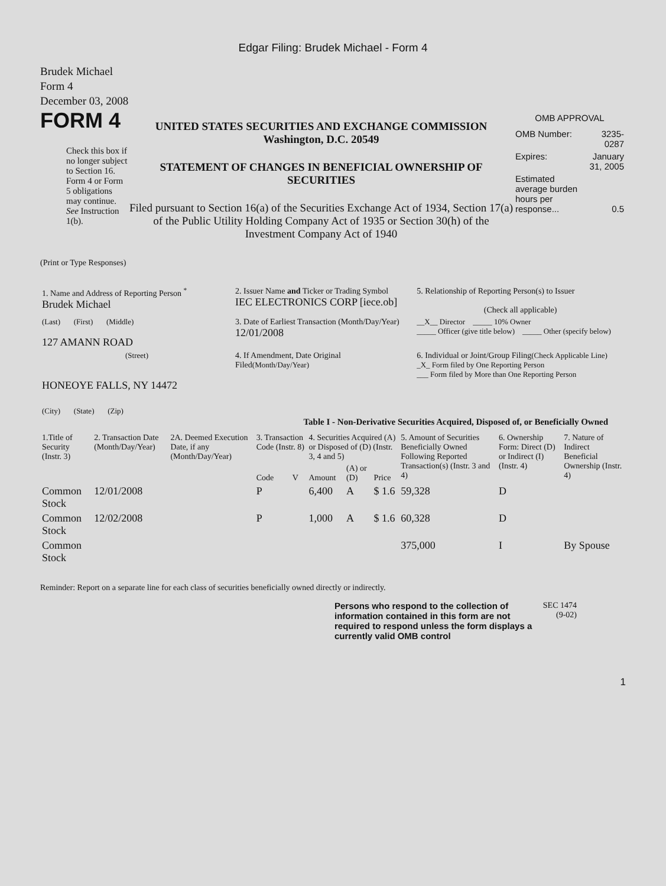Edgar Filing: Brudek Michael - Form 4
Brudek Michael
Form 4
December 03, 2008
FORM 4
Check this box if no longer subject to Section 16. Form 4 or Form 5 obligations may continue. See Instruction 1(b).
UNITED STATES SECURITIES AND EXCHANGE COMMISSION
Washington, D.C. 20549
STATEMENT OF CHANGES IN BENEFICIAL OWNERSHIP OF SECURITIES
Filed pursuant to Section 16(a) of the Securities Exchange Act of 1934, Section 17(a) of the Public Utility Holding Company Act of 1935 or Section 30(h) of the Investment Company Act of 1940
OMB APPROVAL
| OMB Number: | 3235-0287 |
| Expires: | January 31, 2005 |
| Estimated average burden hours per response... | 0.5 |
(Print or Type Responses)
| 1. Name and Address of Reporting Person <sup>*</sup> Brudek Michael | 2. Issuer Name and Ticker or Trading Symbol IEC ELECTRONICS CORP [iece.ob] | 5. Relationship of Reporting Person(s) to Issuer (Check all applicable) |
| (Last) (First) (Middle) 127 AMANN ROAD | 3. Date of Earliest Transaction (Month/Day/Year) 12/01/2008 | __X__ Director _____ 10% Owner _____ Officer (give title below) _____ Other (specify below) |
| (Street) HONEOYE FALLS, NY 14472 (City) (State) (Zip) | 4. If Amendment, Date Original Filed (Month/Day/Year) | 6. Individual or Joint/Group Filing (Check Applicable Line) _X_ Form filed by One Reporting Person ___ Form filed by More than One Reporting Person |
Table I - Non-Derivative Securities Acquired, Disposed of, or Beneficially Owned
| 1.Title of Security (Instr. 3) | 2. Transaction Date (Month/Day/Year) | 2A. Deemed Execution Date, if any (Month/Day/Year) | 3. Transaction Code (Instr. 8) | | 4. Securities Acquired (A) or Disposed of (D) (Instr. 3, 4 and 5) | | | 5. Amount of Securities Beneficially Owned Following Reported Transaction(s) (Instr. 3 and 4) | 6. Ownership Form: Direct (D) or Indirect (I) (Instr. 4) | 7. Nature of Indirect Beneficial Ownership (Instr. 4) |
| --- | --- | --- | --- | --- | --- | --- | --- | --- | --- | --- |
| | | | Code | V | Amount | (A) or (D) | Price | | | |
| Common Stock | 12/01/2008 | | P | | 6,400 | A | $ 1.6 | 59,328 | D | |
| Common Stock | 12/02/2008 | | P | | 1,000 | A | $ 1.6 | 60,328 | D | |
| Common Stock | | | | | | | | 375,000 | I | By Spouse |
Reminder: Report on a separate line for each class of securities beneficially owned directly or indirectly.
Persons who respond to the collection of information contained in this form are not required to respond unless the form displays a currently valid OMB control
SEC 1474 (9-02)
1